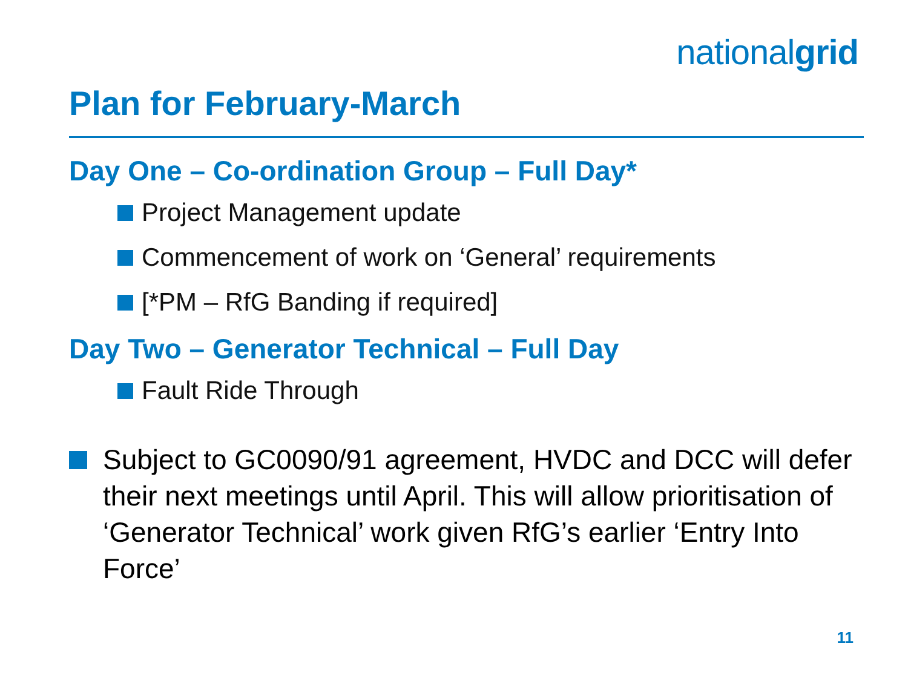nationalgrid
Plan for February-March
Day One – Co-ordination Group – Full Day*
Project Management update
Commencement of work on ‘General’ requirements
[*PM – RfG Banding if required]
Day Two – Generator Technical – Full Day
Fault Ride Through
Subject to GC0090/91 agreement, HVDC and DCC will defer their next meetings until April. This will allow prioritisation of ‘Generator Technical’ work given RfG’s earlier ‘Entry Into Force’
11